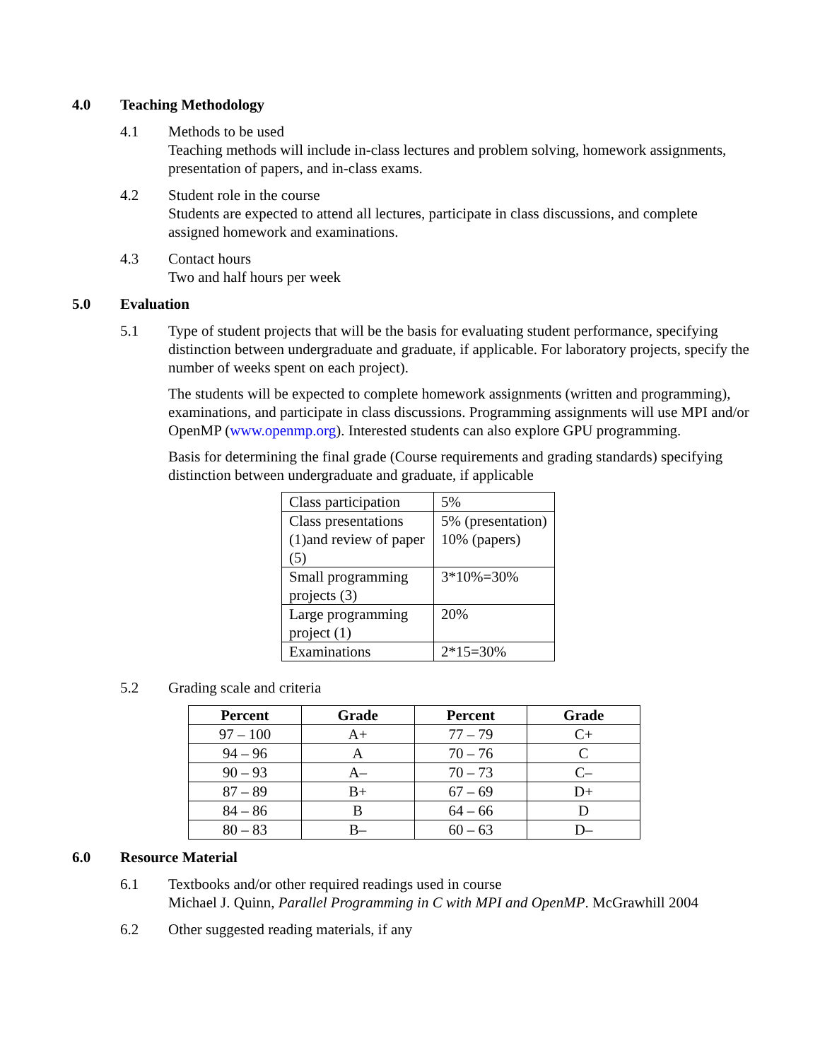4.0 Teaching Methodology
4.1 Methods to be used
Teaching methods will include in-class lectures and problem solving, homework assignments, presentation of papers, and in-class exams.
4.2 Student role in the course
Students are expected to attend all lectures, participate in class discussions, and complete assigned homework and examinations.
4.3 Contact hours
Two and half hours per week
5.0 Evaluation
5.1 Type of student projects that will be the basis for evaluating student performance, specifying distinction between undergraduate and graduate, if applicable. For laboratory projects, specify the number of weeks spent on each project).
The students will be expected to complete homework assignments (written and programming), examinations, and participate in class discussions. Programming assignments will use MPI and/or OpenMP (www.openmp.org). Interested students can also explore GPU programming.
Basis for determining the final grade (Course requirements and grading standards) specifying distinction between undergraduate and graduate, if applicable
| Class participation | 5% |
| Class presentations (1)and review of paper (5) | 5% (presentation) 10% (papers) |
| Small programming projects (3) | 3*10%=30% |
| Large programming project (1) | 20% |
| Examinations | 2*15=30% |
5.2 Grading scale and criteria
| Percent | Grade | Percent | Grade |
| --- | --- | --- | --- |
| 97 – 100 | A+ | 77 – 79 | C+ |
| 94 – 96 | A | 70 – 76 | C |
| 90 – 93 | A– | 70 – 73 | C– |
| 87 – 89 | B+ | 67 – 69 | D+ |
| 84 – 86 | B | 64 – 66 | D |
| 80 – 83 | B– | 60 – 63 | D– |
6.0 Resource Material
6.1 Textbooks and/or other required readings used in course
Michael J. Quinn, Parallel Programming in C with MPI and OpenMP. McGrawhill 2004
6.2 Other suggested reading materials, if any